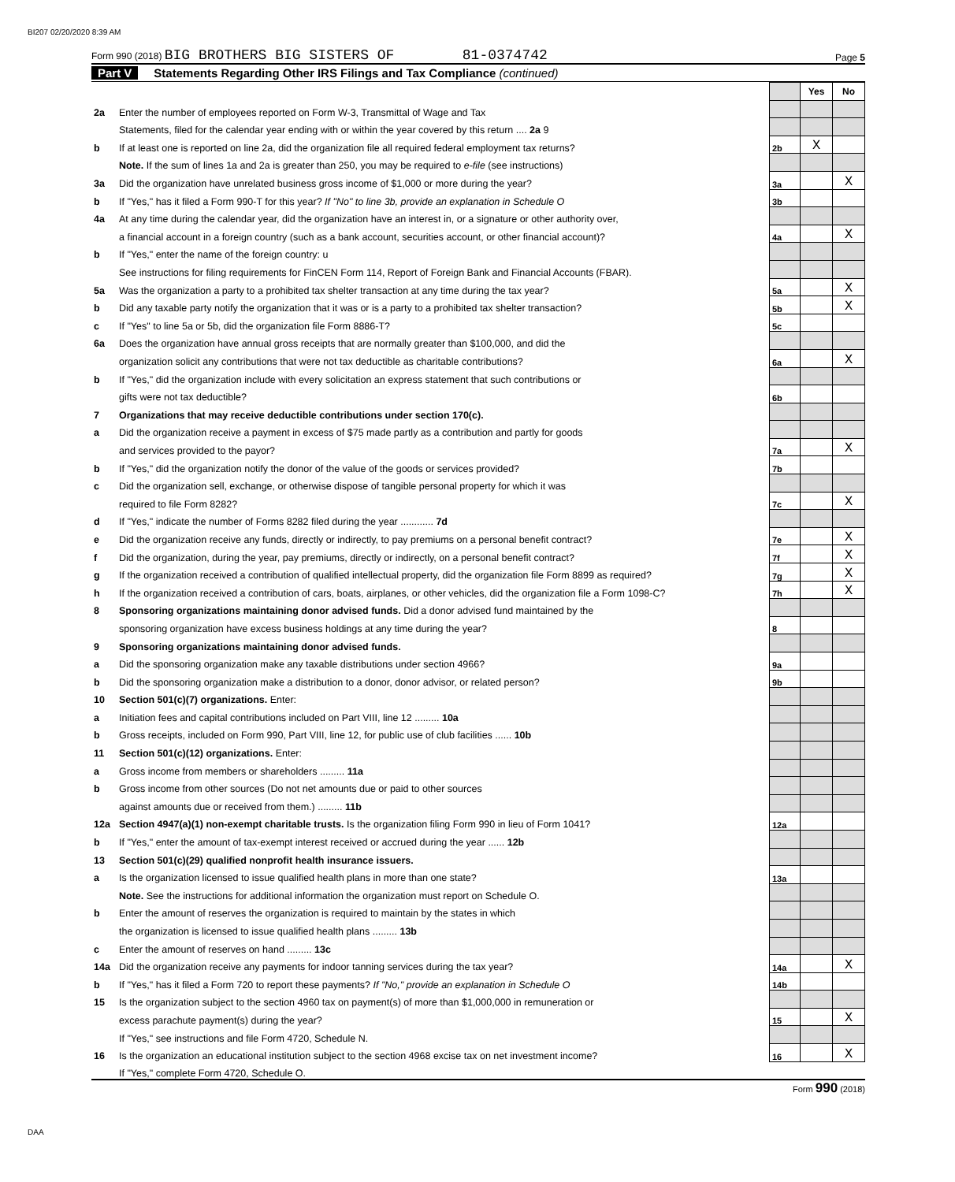BI207 02/20/2020 8:39 AM
Form 990 (2018) BIG BROTHERS BIG SISTERS OF 81-0374742
Page 5
Part V Statements Regarding Other IRS Filings and Tax Compliance (continued)
| | | | Yes | No |
| 2a | Enter the number of employees reported on Form W-3, Transmittal of Wage and Tax | | | |
| | Statements, filed for the calendar year ending with or within the year covered by this return .... 2a 9 | | | |
| b | If at least one is reported on line 2a, did the organization file all required federal employment tax returns? | 2b | X | |
| | Note. If the sum of lines 1a and 2a is greater than 250, you may be required to e-file (see instructions) | | | |
| 3a | Did the organization have unrelated business gross income of $1,000 or more during the year? | 3a | | X |
| b | If "Yes," has it filed a Form 990-T for this year? If "No" to line 3b, provide an explanation in Schedule O | 3b | | |
| 4a | At any time during the calendar year, did the organization have an interest in, or a signature or other authority over, | | | |
| | a financial account in a foreign country (such as a bank account, securities account, or other financial account)? | 4a | | X |
| b | If "Yes," enter the name of the foreign country: u | | | |
| | See instructions for filing requirements for FinCEN Form 114, Report of Foreign Bank and Financial Accounts (FBAR). | | | |
| 5a | Was the organization a party to a prohibited tax shelter transaction at any time during the tax year? | 5a | | X |
| b | Did any taxable party notify the organization that it was or is a party to a prohibited tax shelter transaction? | 5b | | X |
| c | If "Yes" to line 5a or 5b, did the organization file Form 8886-T? | 5c | | |
| 6a | Does the organization have annual gross receipts that are normally greater than $100,000, and did the | | | |
| | organization solicit any contributions that were not tax deductible as charitable contributions? | 6a | | X |
| b | If "Yes," did the organization include with every solicitation an express statement that such contributions or | | | |
| | gifts were not tax deductible? | 6b | | |
| 7 | Organizations that may receive deductible contributions under section 170(c). | | | |
| a | Did the organization receive a payment in excess of $75 made partly as a contribution and partly for goods | | | |
| | and services provided to the payor? | 7a | | X |
| b | If "Yes," did the organization notify the donor of the value of the goods or services provided? | 7b | | |
| c | Did the organization sell, exchange, or otherwise dispose of tangible personal property for which it was | | | |
| | required to file Form 8282? | 7c | | X |
| d | If "Yes," indicate the number of Forms 8282 filed during the year ............ 7d | | | |
| e | Did the organization receive any funds, directly or indirectly, to pay premiums on a personal benefit contract? | 7e | | X |
| f | Did the organization, during the year, pay premiums, directly or indirectly, on a personal benefit contract? | 7f | | X |
| g | If the organization received a contribution of qualified intellectual property, did the organization file Form 8899 as required? | 7g | | X |
| h | If the organization received a contribution of cars, boats, airplanes, or other vehicles, did the organization file a Form 1098-C? | 7h | | X |
| 8 | Sponsoring organizations maintaining donor advised funds. Did a donor advised fund maintained by the | | | |
| | sponsoring organization have excess business holdings at any time during the year? | 8 | | |
| 9 | Sponsoring organizations maintaining donor advised funds. | | | |
| a | Did the sponsoring organization make any taxable distributions under section 4966? | 9a | | |
| b | Did the sponsoring organization make a distribution to a donor, donor advisor, or related person? | 9b | | |
| 10 | Section 501(c)(7) organizations. Enter: | | | |
| a | Initiation fees and capital contributions included on Part VIII, line 12 ......... 10a | | | |
| b | Gross receipts, included on Form 990, Part VIII, line 12, for public use of club facilities ...... 10b | | | |
| 11 | Section 501(c)(12) organizations. Enter: | | | |
| a | Gross income from members or shareholders ......... 11a | | | |
| b | Gross income from other sources (Do not net amounts due or paid to other sources | | | |
| | against amounts due or received from them.) ......... 11b | | | |
| 12a | Section 4947(a)(1) non-exempt charitable trusts. Is the organization filing Form 990 in lieu of Form 1041? | 12a | | |
| b | If "Yes," enter the amount of tax-exempt interest received or accrued during the year ...... 12b | | | |
| 13 | Section 501(c)(29) qualified nonprofit health insurance issuers. | | | |
| a | Is the organization licensed to issue qualified health plans in more than one state? | 13a | | |
| | Note. See the instructions for additional information the organization must report on Schedule O. | | | |
| b | Enter the amount of reserves the organization is required to maintain by the states in which | | | |
| | the organization is licensed to issue qualified health plans ......... 13b | | | |
| c | Enter the amount of reserves on hand ......... 13c | | | |
| 14a | Did the organization receive any payments for indoor tanning services during the tax year? | 14a | | X |
| b | If "Yes," has it filed a Form 720 to report these payments? If "No," provide an explanation in Schedule O | 14b | | |
| 15 | Is the organization subject to the section 4960 tax on payment(s) of more than $1,000,000 in remuneration or | | | |
| | excess parachute payment(s) during the year? | 15 | | X |
| | If "Yes," see instructions and file Form 4720, Schedule N. | | | |
| 16 | Is the organization an educational institution subject to the section 4968 excise tax on net investment income? | 16 | | X |
| | If "Yes," complete Form 4720, Schedule O. | | | |
Form 990 (2018)
DAA